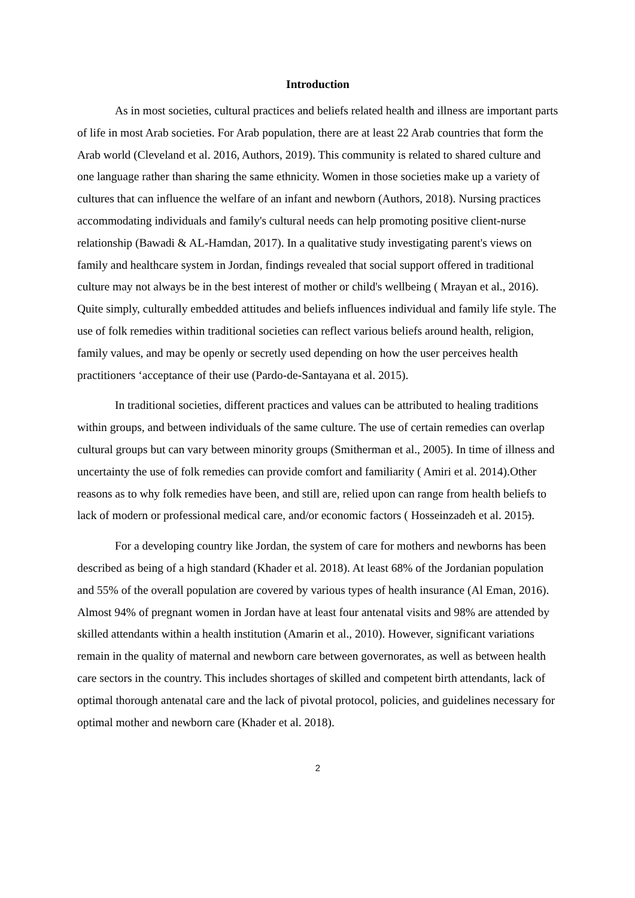Introduction
As in most societies, cultural practices and beliefs related health and illness are important parts of life in most Arab societies. For Arab population, there are at least 22 Arab countries that form the Arab world (Cleveland et al. 2016, Authors, 2019). This community is related to shared culture and one language rather than sharing the same ethnicity. Women in those societies make up a variety of cultures that can influence the welfare of an infant and newborn (Authors, 2018). Nursing practices accommodating individuals and family's cultural needs can help promoting positive client-nurse relationship (Bawadi & AL-Hamdan, 2017). In a qualitative study investigating parent's views on family and healthcare system in Jordan, findings revealed that social support offered in traditional culture may not always be in the best interest of mother or child's wellbeing ( Mrayan et al., 2016). Quite simply, culturally embedded attitudes and beliefs influences individual and family life style. The use of folk remedies within traditional societies can reflect various beliefs around health, religion, family values, and may be openly or secretly used depending on how the user perceives health practitioners ‘acceptance of their use (Pardo-de-Santayana et al. 2015).
In traditional societies, different practices and values can be attributed to healing traditions within groups, and between individuals of the same culture. The use of certain remedies can overlap cultural groups but can vary between minority groups (Smitherman et al., 2005). In time of illness and uncertainty the use of folk remedies can provide comfort and familiarity ( Amiri et al. 2014).Other reasons as to why folk remedies have been, and still are, relied upon can range from health beliefs to lack of modern or professional medical care, and/or economic factors ( Hosseinzadeh et al. 2015).
For a developing country like Jordan, the system of care for mothers and newborns has been described as being of a high standard (Khader et al. 2018). At least 68% of the Jordanian population and 55% of the overall population are covered by various types of health insurance (Al Eman, 2016). Almost 94% of pregnant women in Jordan have at least four antenatal visits and 98% are attended by skilled attendants within a health institution (Amarin et al., 2010). However, significant variations remain in the quality of maternal and newborn care between governorates, as well as between health care sectors in the country. This includes shortages of skilled and competent birth attendants, lack of optimal thorough antenatal care and the lack of pivotal protocol, policies, and guidelines necessary for optimal mother and newborn care (Khader et al. 2018).
2